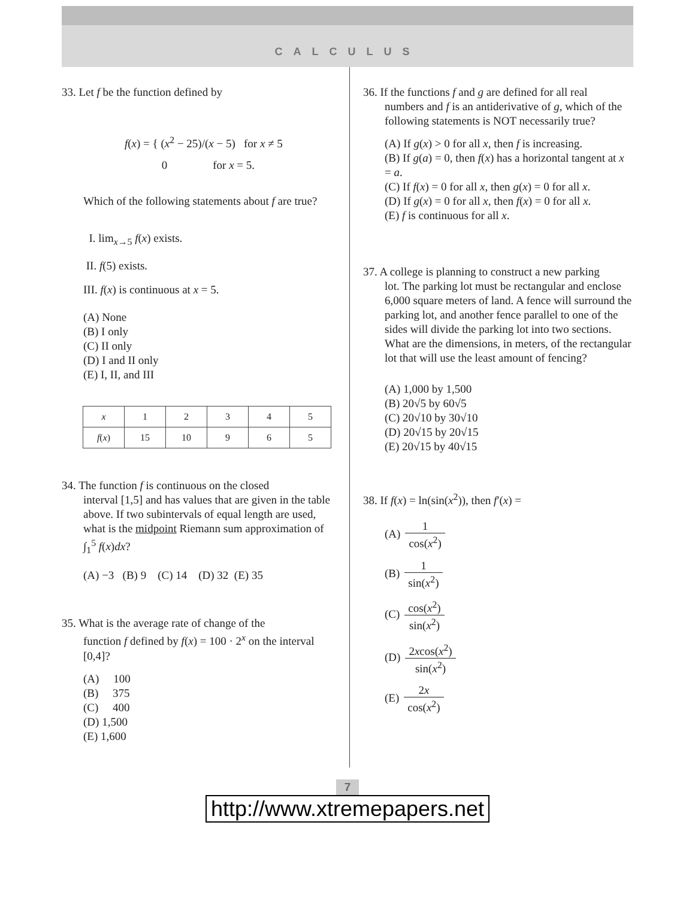CALCULUS
33. Let f be the function defined by
f(x) = { (x<sup>2</sup> − 25)/(x − 5) for x ≠ 5
0 for x = 5.
Which of the following statements about f are true?
I. lim<sub>x→5</sub> f(x) exists.
II. f(5) exists.
III. f(x) is continuous at x = 5.
(A) None
(B) I only
(C) II only
(D) I and II only
(E) I, II, and III
| x | 1 | 2 | 3 | 4 | 5 |
| f ( x ) | 15 | 10 | 9 | 6 | 5 |
34. The function f is continuous on the closed
interval [1,5] and has values that are given in the table above. If two subintervals of equal length are used, what is the midpoint Riemann sum approximation of ∫<sub>1</sub><sup>5</sup> f(x)dx?
(A) −3 (B) 9 (C) 14 (D) 32 (E) 35
35. What is the average rate of change of the
function f defined by f(x) = 100 · 2<sup>x</sup> on the interval [0,4]?
(A) 100
(B) 375
(C) 400
(D) 1,500
(E) 1,600
36. If the functions f and g are defined for all real
numbers and f is an antiderivative of g, which of the following statements is NOT necessarily true?
(A) If g(x) > 0 for all x, then f is increasing.
(B) If g(a) = 0, then f(x) has a horizontal tangent at x = a.
(C) If f(x) = 0 for all x, then g(x) = 0 for all x.
(D) If g(x) = 0 for all x, then f(x) = 0 for all x.
(E) f is continuous for all x.
37. A college is planning to construct a new parking
lot. The parking lot must be rectangular and enclose 6,000 square meters of land. A fence will surround the parking lot, and another fence parallel to one of the sides will divide the parking lot into two sections. What are the dimensions, in meters, of the rectangular lot that will use the least amount of fencing?
(A) 1,000 by 1,500
(B) 20√5 by 60√5
(C) 20√10 by 30√10
(D) 20√15 by 20√15
(E) 20√15 by 40√15
38. If f(x) = ln(sin(x<sup>2</sup>)), then f′(x) =
(A) 1 cos(x<sup>2</sup>)
(B) 1 sin(x<sup>2</sup>)
(C) cos(x<sup>2</sup>) sin(x<sup>2</sup>)
(D) 2xcos(x<sup>2</sup>) sin(x<sup>2</sup>)
(E) 2x cos(x<sup>2</sup>)
7
http://www.xtremepapers.net